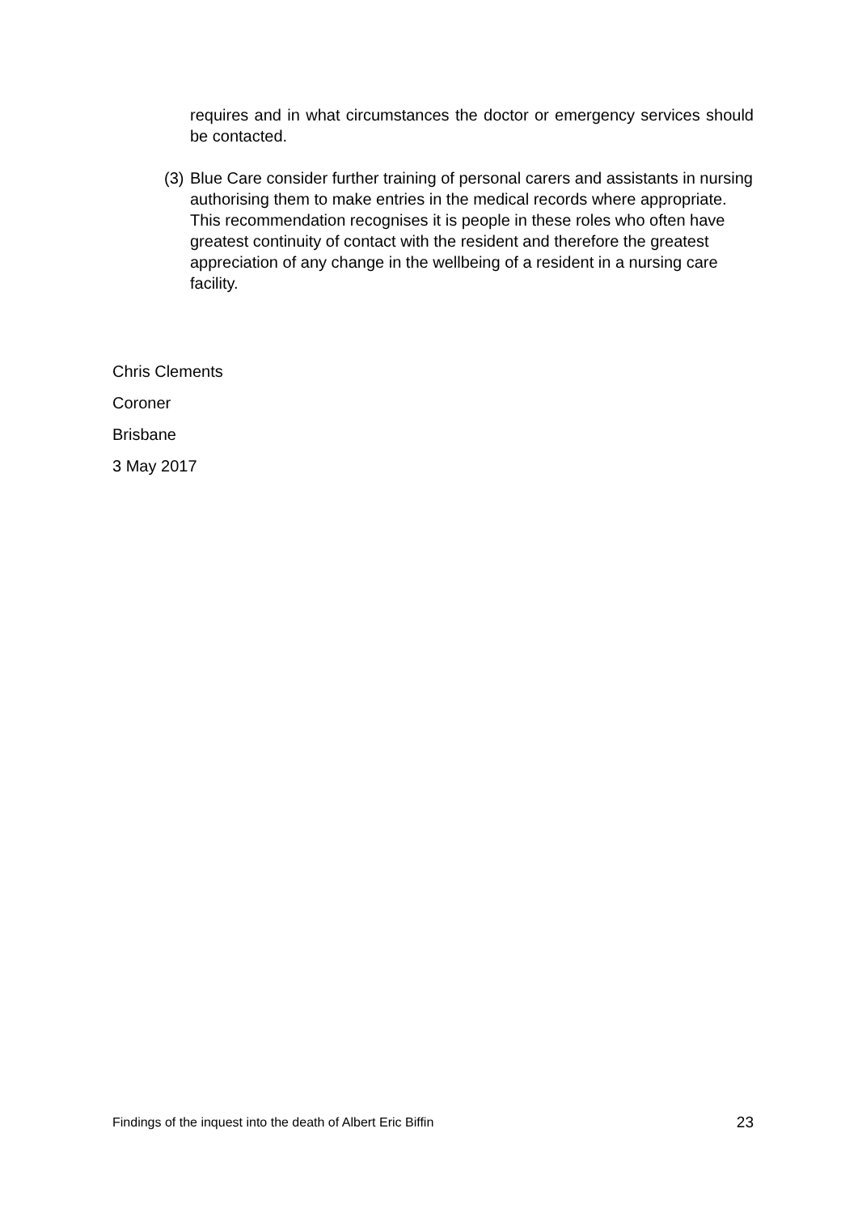requires and in what circumstances the doctor or emergency services should be contacted.
(3) Blue Care consider further training of personal carers and assistants in nursing authorising them to make entries in the medical records where appropriate. This recommendation recognises it is people in these roles who often have greatest continuity of contact with the resident and therefore the greatest appreciation of any change in the wellbeing of a resident in a nursing care facility.
Chris Clements
Coroner
Brisbane
3 May 2017
Findings of the inquest into the death of Albert Eric Biffin 23